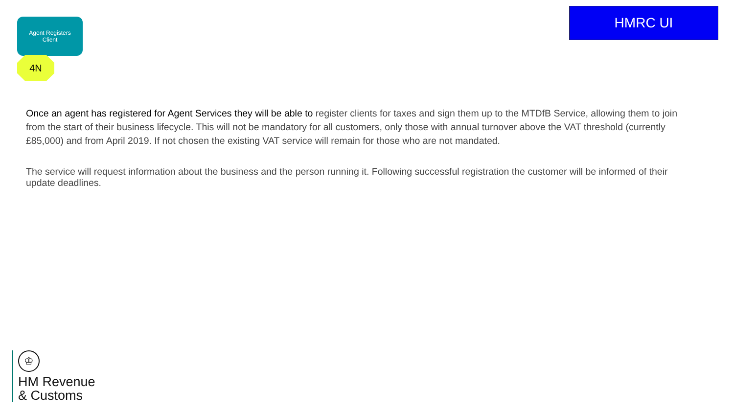Agent Registers
Client
4N
HMRC UI
Once an agent has registered for Agent Services they will be able to register clients for taxes and sign them up to the MTDfB Service, allowing them to join from the start of their business lifecycle. This will not be mandatory for all customers, only those with annual turnover above the VAT threshold (currently £85,000) and from April 2019. If not chosen the existing VAT service will remain for those who are not mandated.
The service will request information about the business and the person running it. Following successful registration the customer will be informed of their update deadlines.
♔
HM Revenue
& Customs